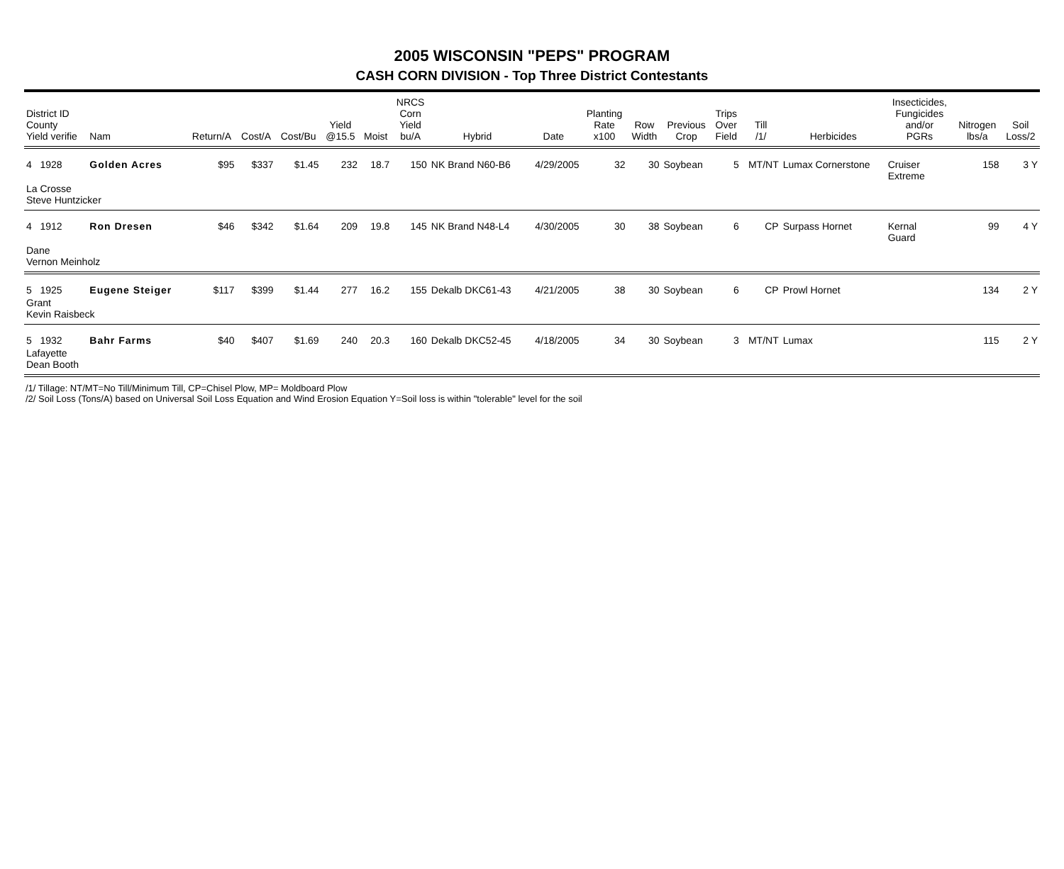2005 WISCONSIN "PEPS" PROGRAM
CASH CORN DIVISION - Top Three District Contestants
| District ID County Yield verifie | Nam | Return/A | Cost/A | Cost/Bu | Yield @15.5 | Moist | NRCS Corn Yield bu/A | Hybrid | Date | Planting Rate x100 | Row Width | Previous Crop | Trips Over Field | Till /1/ | Herbicides | Insecticides, Fungicides and/or PGRs | Nitrogen lbs/a | Soil Loss/2 |
| --- | --- | --- | --- | --- | --- | --- | --- | --- | --- | --- | --- | --- | --- | --- | --- | --- | --- | --- |
| 4 1928 | Golden Acres | $95 | $337 | $1.45 | 232 | 18.7 | 150 | NK Brand N60-B6 | 4/29/2005 | 32 | 30 | Soybean | 5 | MT/NT | Lumax Cornerstone | Cruiser Extreme | 158 | 3 Y |
| La Crosse Steve Huntzicker | | | | | | | | | | | | | | | | | | |
| 4 1912 | Ron Dresen | $46 | $342 | $1.64 | 209 | 19.8 | 145 | NK Brand N48-L4 | 4/30/2005 | 30 | 38 | Soybean | 6 | CP | Surpass Hornet | Kernal Guard | 99 | 4 Y |
| Dane Vernon Meinholz | | | | | | | | | | | | | | | | | | |
| 5 1925 | Eugene Steiger | $117 | $399 | $1.44 | 277 | 16.2 | 155 | Dekalb DKC61-43 | 4/21/2005 | 38 | 30 | Soybean | 6 | CP | Prowl Hornet | | 134 | 2 Y |
| Grant Kevin Raisbeck | | | | | | | | | | | | | | | | | | |
| 5 1932 | Bahr Farms | $40 | $407 | $1.69 | 240 | 20.3 | 160 | Dekalb DKC52-45 | 4/18/2005 | 34 | 30 | Soybean | 3 | MT/NT | Lumax | | 115 | 2 Y |
| Lafayette Dean Booth | | | | | | | | | | | | | | | | | | |
/1/ Tillage: NT/MT=No Till/Minimum Till, CP=Chisel Plow, MP= Moldboard Plow
/2/ Soil Loss (Tons/A) based on Universal Soil Loss Equation and Wind Erosion Equation Y=Soil loss is within "tolerable" level for the soil